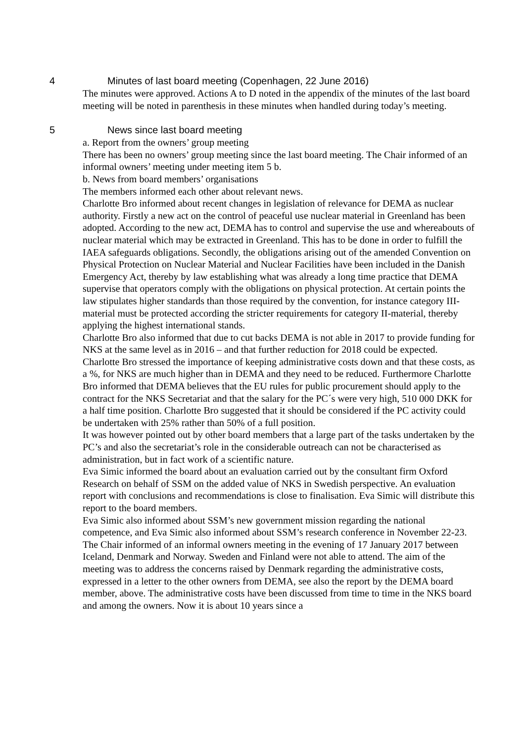4 Minutes of last board meeting (Copenhagen, 22 June 2016)
The minutes were approved. Actions A to D noted in the appendix of the minutes of the last board meeting will be noted in parenthesis in these minutes when handled during today’s meeting.
5 News since last board meeting
a. Report from the owners’ group meeting
There has been no owners’ group meeting since the last board meeting. The Chair informed of an informal owners’ meeting under meeting item 5 b.
b. News from board members’ organisations
The members informed each other about relevant news.
Charlotte Bro informed about recent changes in legislation of relevance for DEMA as nuclear authority. Firstly a new act on the control of peaceful use nuclear material in Greenland has been adopted. According to the new act, DEMA has to control and supervise the use and whereabouts of nuclear material which may be extracted in Greenland. This has to be done in order to fulfill the IAEA safeguards obligations. Secondly, the obligations arising out of the amended Convention on Physical Protection on Nuclear Material and Nuclear Facilities have been included in the Danish Emergency Act, thereby by law establishing what was already a long time practice that DEMA supervise that operators comply with the obligations on physical protection. At certain points the law stipulates higher standards than those required by the convention, for instance category III-material must be protected according the stricter requirements for category II-material, thereby applying the highest international stands.
Charlotte Bro also informed that due to cut backs DEMA is not able in 2017 to provide funding for NKS at the same level as in 2016 – and that further reduction for 2018 could be expected. Charlotte Bro stressed the importance of keeping administrative costs down and that these costs, as a %, for NKS are much higher than in DEMA and they need to be reduced. Furthermore Charlotte Bro informed that DEMA believes that the EU rules for public procurement should apply to the contract for the NKS Secretariat and that the salary for the PC´s were very high, 510 000 DKK for a half time position. Charlotte Bro suggested that it should be considered if the PC activity could be undertaken with 25% rather than 50% of a full position.
It was however pointed out by other board members that a large part of the tasks undertaken by the PC’s and also the secretariat’s role in the considerable outreach can not be characterised as administration, but in fact work of a scientific nature.
Eva Simic informed the board about an evaluation carried out by the consultant firm Oxford Research on behalf of SSM on the added value of NKS in Swedish perspective. An evaluation report with conclusions and recommendations is close to finalisation. Eva Simic will distribute this report to the board members.
Eva Simic also informed about SSM’s new government mission regarding the national competence, and Eva Simic also informed about SSM’s research conference in November 22-23.
The Chair informed of an informal owners meeting in the evening of 17 January 2017 between Iceland, Denmark and Norway. Sweden and Finland were not able to attend. The aim of the meeting was to address the concerns raised by Denmark regarding the administrative costs, expressed in a letter to the other owners from DEMA, see also the report by the DEMA board member, above. The administrative costs have been discussed from time to time in the NKS board and among the owners. Now it is about 10 years since a